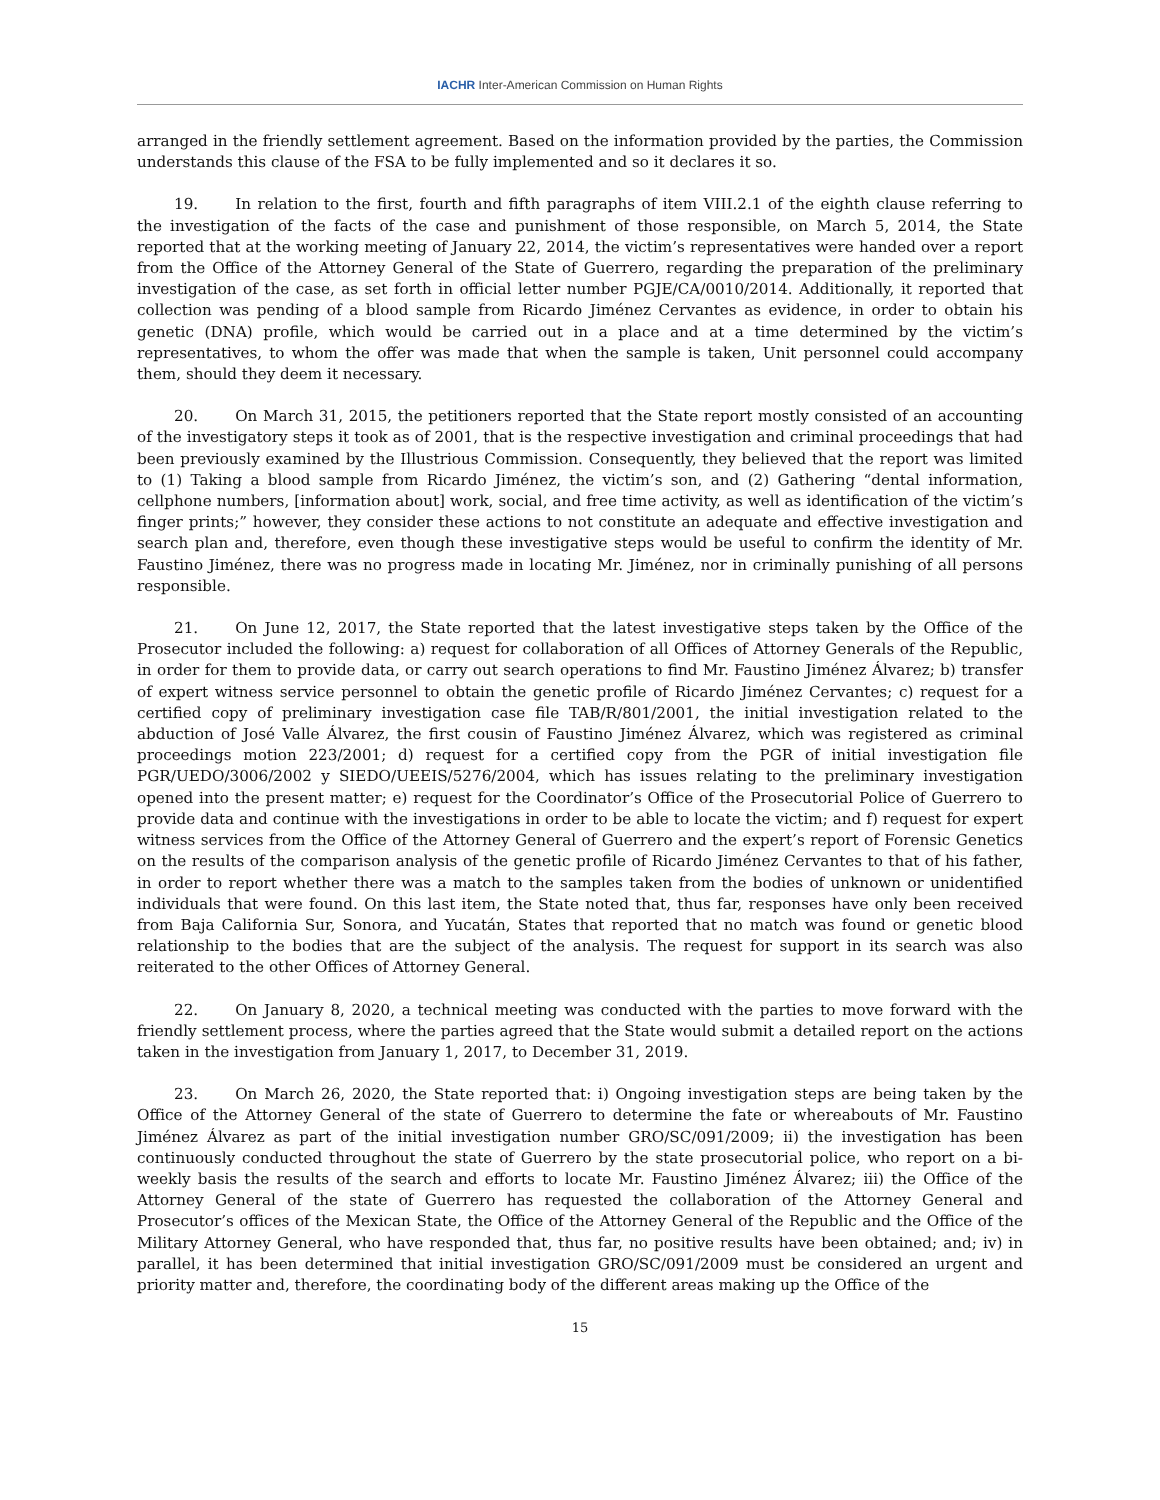IACHR Inter-American Commission on Human Rights
arranged in the friendly settlement agreement. Based on the information provided by the parties, the Commission understands this clause of the FSA to be fully implemented and so it declares it so.
19. In relation to the first, fourth and fifth paragraphs of item VIII.2.1 of the eighth clause referring to the investigation of the facts of the case and punishment of those responsible, on March 5, 2014, the State reported that at the working meeting of January 22, 2014, the victim’s representatives were handed over a report from the Office of the Attorney General of the State of Guerrero, regarding the preparation of the preliminary investigation of the case, as set forth in official letter number PGJE/CA/0010/2014. Additionally, it reported that collection was pending of a blood sample from Ricardo Jiménez Cervantes as evidence, in order to obtain his genetic (DNA) profile, which would be carried out in a place and at a time determined by the victim’s representatives, to whom the offer was made that when the sample is taken, Unit personnel could accompany them, should they deem it necessary.
20. On March 31, 2015, the petitioners reported that the State report mostly consisted of an accounting of the investigatory steps it took as of 2001, that is the respective investigation and criminal proceedings that had been previously examined by the Illustrious Commission. Consequently, they believed that the report was limited to (1) Taking a blood sample from Ricardo Jiménez, the victim’s son, and (2) Gathering “dental information, cellphone numbers, [information about] work, social, and free time activity, as well as identification of the victim’s finger prints;” however, they consider these actions to not constitute an adequate and effective investigation and search plan and, therefore, even though these investigative steps would be useful to confirm the identity of Mr. Faustino Jiménez, there was no progress made in locating Mr. Jiménez, nor in criminally punishing of all persons responsible.
21. On June 12, 2017, the State reported that the latest investigative steps taken by the Office of the Prosecutor included the following: a) request for collaboration of all Offices of Attorney Generals of the Republic, in order for them to provide data, or carry out search operations to find Mr. Faustino Jiménez Álvarez; b) transfer of expert witness service personnel to obtain the genetic profile of Ricardo Jiménez Cervantes; c) request for a certified copy of preliminary investigation case file TAB/R/801/2001, the initial investigation related to the abduction of José Valle Álvarez, the first cousin of Faustino Jiménez Álvarez, which was registered as criminal proceedings motion 223/2001; d) request for a certified copy from the PGR of initial investigation file PGR/UEDO/3006/2002 y SIEDO/UEEIS/5276/2004, which has issues relating to the preliminary investigation opened into the present matter; e) request for the Coordinator’s Office of the Prosecutorial Police of Guerrero to provide data and continue with the investigations in order to be able to locate the victim; and f) request for expert witness services from the Office of the Attorney General of Guerrero and the expert’s report of Forensic Genetics on the results of the comparison analysis of the genetic profile of Ricardo Jiménez Cervantes to that of his father, in order to report whether there was a match to the samples taken from the bodies of unknown or unidentified individuals that were found. On this last item, the State noted that, thus far, responses have only been received from Baja California Sur, Sonora, and Yucatán, States that reported that no match was found or genetic blood relationship to the bodies that are the subject of the analysis. The request for support in its search was also reiterated to the other Offices of Attorney General.
22. On January 8, 2020, a technical meeting was conducted with the parties to move forward with the friendly settlement process, where the parties agreed that the State would submit a detailed report on the actions taken in the investigation from January 1, 2017, to December 31, 2019.
23. On March 26, 2020, the State reported that: i) Ongoing investigation steps are being taken by the Office of the Attorney General of the state of Guerrero to determine the fate or whereabouts of Mr. Faustino Jiménez Álvarez as part of the initial investigation number GRO/SC/091/2009; ii) the investigation has been continuously conducted throughout the state of Guerrero by the state prosecutorial police, who report on a bi-weekly basis the results of the search and efforts to locate Mr. Faustino Jiménez Álvarez; iii) the Office of the Attorney General of the state of Guerrero has requested the collaboration of the Attorney General and Prosecutor’s offices of the Mexican State, the Office of the Attorney General of the Republic and the Office of the Military Attorney General, who have responded that, thus far, no positive results have been obtained; and; iv) in parallel, it has been determined that initial investigation GRO/SC/091/2009 must be considered an urgent and priority matter and, therefore, the coordinating body of the different areas making up the Office of the
15